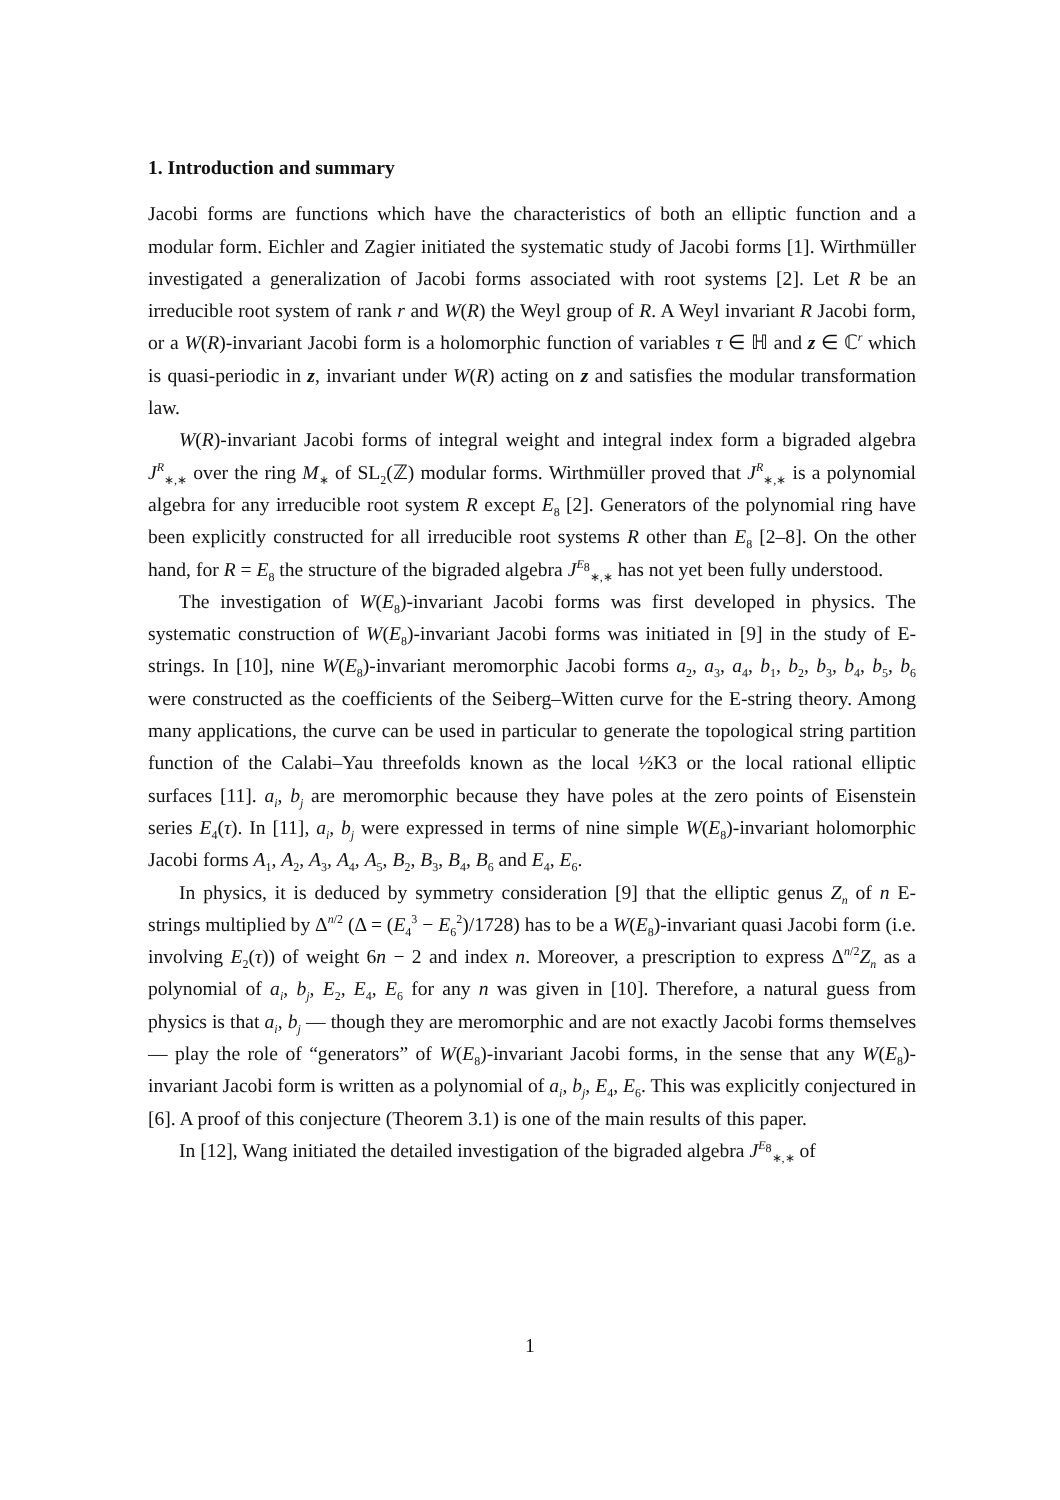1. Introduction and summary
Jacobi forms are functions which have the characteristics of both an elliptic function and a modular form. Eichler and Zagier initiated the systematic study of Jacobi forms [1]. Wirthmüller investigated a generalization of Jacobi forms associated with root systems [2]. Let R be an irreducible root system of rank r and W(R) the Weyl group of R. A Weyl invariant R Jacobi form, or a W(R)-invariant Jacobi form is a holomorphic function of variables τ ∈ ℍ and z ∈ ℂ<sup>r</sup> which is quasi-periodic in z, invariant under W(R) acting on z and satisfies the modular transformation law.
W(R)-invariant Jacobi forms of integral weight and integral index form a bigraded algebra J<sup>R</sup><sub>∗,∗</sub> over the ring M<sub>∗</sub> of SL<sub>2</sub>(ℤ) modular forms. Wirthmüller proved that J<sup>R</sup><sub>∗,∗</sub> is a polynomial algebra for any irreducible root system R except E<sub>8</sub> [2]. Generators of the polynomial ring have been explicitly constructed for all irreducible root systems R other than E<sub>8</sub> [2–8]. On the other hand, for R = E<sub>8</sub> the structure of the bigraded algebra J<sup>E<sub>8</sub></sup><sub>∗,∗</sub> has not yet been fully understood.
The investigation of W(E<sub>8</sub>)-invariant Jacobi forms was first developed in physics. The systematic construction of W(E<sub>8</sub>)-invariant Jacobi forms was initiated in [9] in the study of E-strings. In [10], nine W(E<sub>8</sub>)-invariant meromorphic Jacobi forms a<sub>2</sub>, a<sub>3</sub>, a<sub>4</sub>, b<sub>1</sub>, b<sub>2</sub>, b<sub>3</sub>, b<sub>4</sub>, b<sub>5</sub>, b<sub>6</sub> were constructed as the coefficients of the Seiberg–Witten curve for the E-string theory. Among many applications, the curve can be used in particular to generate the topological string partition function of the Calabi–Yau threefolds known as the local ½K3 or the local rational elliptic surfaces [11]. a<sub>i</sub>, b<sub>j</sub> are meromorphic because they have poles at the zero points of Eisenstein series E<sub>4</sub>(τ). In [11], a<sub>i</sub>, b<sub>j</sub> were expressed in terms of nine simple W(E<sub>8</sub>)-invariant holomorphic Jacobi forms A<sub>1</sub>, A<sub>2</sub>, A<sub>3</sub>, A<sub>4</sub>, A<sub>5</sub>, B<sub>2</sub>, B<sub>3</sub>, B<sub>4</sub>, B<sub>6</sub> and E<sub>4</sub>, E<sub>6</sub>.
In physics, it is deduced by symmetry consideration [9] that the elliptic genus Z<sub>n</sub> of n E-strings multiplied by Δ<sup>n/2</sup> (Δ = (E<sub>4</sub><sup>3</sup> − E<sub>6</sub><sup>2</sup>)/1728) has to be a W(E<sub>8</sub>)-invariant quasi Jacobi form (i.e. involving E<sub>2</sub>(τ)) of weight 6n − 2 and index n. Moreover, a prescription to express Δ<sup>n/2</sup>Z<sub>n</sub> as a polynomial of a<sub>i</sub>, b<sub>j</sub>, E<sub>2</sub>, E<sub>4</sub>, E<sub>6</sub> for any n was given in [10]. Therefore, a natural guess from physics is that a<sub>i</sub>, b<sub>j</sub> — though they are meromorphic and are not exactly Jacobi forms themselves — play the role of “generators” of W(E<sub>8</sub>)-invariant Jacobi forms, in the sense that any W(E<sub>8</sub>)-invariant Jacobi form is written as a polynomial of a<sub>i</sub>, b<sub>j</sub>, E<sub>4</sub>, E<sub>6</sub>. This was explicitly conjectured in [6]. A proof of this conjecture (Theorem 3.1) is one of the main results of this paper.
In [12], Wang initiated the detailed investigation of the bigraded algebra J<sup>E<sub>8</sub></sup><sub>∗,∗</sub> of
1